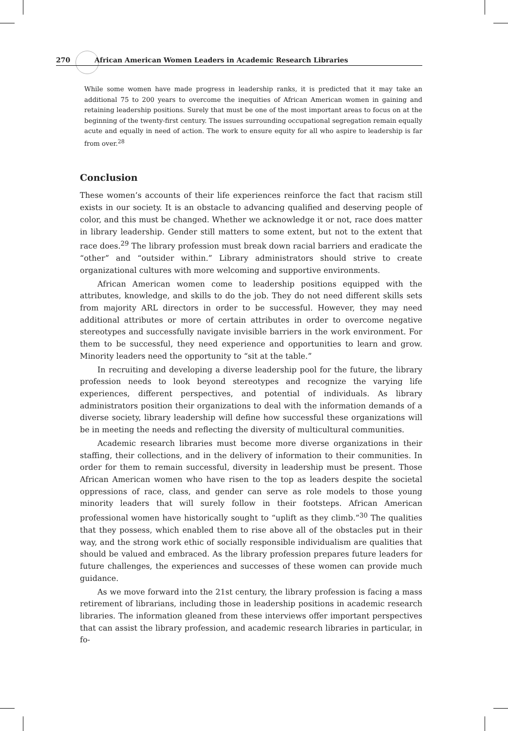270 African American Women Leaders in Academic Research Libraries
While some women have made progress in leadership ranks, it is predicted that it may take an additional 75 to 200 years to overcome the inequities of African American women in gaining and retaining leadership positions. Surely that must be one of the most important areas to focus on at the beginning of the twenty-first century. The issues surrounding occupational segregation remain equally acute and equally in need of action. The work to ensure equity for all who aspire to leadership is far from over.<sup>28</sup>
Conclusion
These women’s accounts of their life experiences reinforce the fact that racism still exists in our society. It is an obstacle to advancing qualified and deserving people of color, and this must be changed. Whether we acknowledge it or not, race does matter in library leadership. Gender still matters to some extent, but not to the extent that race does.<sup>29</sup> The library profession must break down racial barriers and eradicate the “other” and “outsider within.” Library administrators should strive to create organizational cultures with more welcoming and supportive environments.
African American women come to leadership positions equipped with the attributes, knowledge, and skills to do the job. They do not need different skills sets from majority ARL directors in order to be successful. However, they may need additional attributes or more of certain attributes in order to overcome negative stereotypes and successfully navigate invisible barriers in the work environment. For them to be successful, they need experience and opportunities to learn and grow. Minority leaders need the opportunity to “sit at the table.”
In recruiting and developing a diverse leadership pool for the future, the library profession needs to look beyond stereotypes and recognize the varying life experiences, different perspectives, and potential of individuals. As library administrators position their organizations to deal with the information demands of a diverse society, library leadership will define how successful these organizations will be in meeting the needs and reflecting the diversity of multicultural communities.
Academic research libraries must become more diverse organizations in their staffing, their collections, and in the delivery of information to their communities. In order for them to remain successful, diversity in leadership must be present. Those African American women who have risen to the top as leaders despite the societal oppressions of race, class, and gender can serve as role models to those young minority leaders that will surely follow in their footsteps. African American professional women have historically sought to “uplift as they climb.”<sup>30</sup> The qualities that they possess, which enabled them to rise above all of the obstacles put in their way, and the strong work ethic of socially responsible individualism are qualities that should be valued and embraced. As the library profession prepares future leaders for future challenges, the experiences and successes of these women can provide much guidance.
As we move forward into the 21st century, the library profession is facing a mass retirement of librarians, including those in leadership positions in academic research libraries. The information gleaned from these interviews offer important perspectives that can assist the library profession, and academic research libraries in particular, in fo-